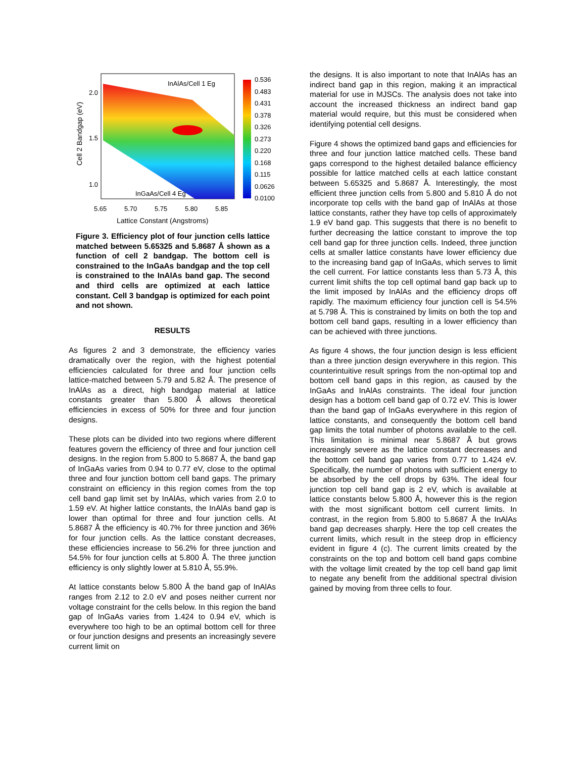InAlAs/Cell 1 Eg
InGaAs/Cell 4 Eg
2.0
1.5
1.0
5.65
5.70
5.75
5.80
5.85
Lattice Constant (Angstroms)
Cell 2 Bandgap (eV)
0.536
0.483
0.431
0.378
0.326
0.273
0.220
0.168
0.115
0.0626
0.0100
Figure 3. Efficiency plot of four junction cells lattice matched between 5.65325 and 5.8687 Å shown as a function of cell 2 bandgap. The bottom cell is constrained to the InGaAs bandgap and the top cell is constrained to the InAlAs band gap. The second and third cells are optimized at each lattice constant. Cell 3 bandgap is optimized for each point and not shown.
RESULTS
As figures 2 and 3 demonstrate, the efficiency varies dramatically over the region, with the highest potential efficiencies calculated for three and four junction cells lattice-matched between 5.79 and 5.82 Å. The presence of InAlAs as a direct, high bandgap material at lattice constants greater than 5.800 Å allows theoretical efficiencies in excess of 50% for three and four junction designs.
These plots can be divided into two regions where different features govern the efficiency of three and four junction cell designs. In the region from 5.800 to 5.8687 Å, the band gap of InGaAs varies from 0.94 to 0.77 eV, close to the optimal three and four junction bottom cell band gaps. The primary constraint on efficiency in this region comes from the top cell band gap limit set by InAlAs, which varies from 2.0 to 1.59 eV. At higher lattice constants, the InAlAs band gap is lower than optimal for three and four junction cells. At 5.8687 Å the efficiency is 40.7% for three junction and 36% for four junction cells. As the lattice constant decreases, these efficiencies increase to 56.2% for three junction and 54.5% for four junction cells at 5.800 Å. The three junction efficiency is only slightly lower at 5.810 Å, 55.9%.
At lattice constants below 5.800 Å the band gap of InAlAs ranges from 2.12 to 2.0 eV and poses neither current nor voltage constraint for the cells below. In this region the band gap of InGaAs varies from 1.424 to 0.94 eV, which is everywhere too high to be an optimal bottom cell for three or four junction designs and presents an increasingly severe current limit on
the designs. It is also important to note that InAlAs has an indirect band gap in this region, making it an impractical material for use in MJSCs. The analysis does not take into account the increased thickness an indirect band gap material would require, but this must be considered when identifying potential cell designs.
Figure 4 shows the optimized band gaps and efficiencies for three and four junction lattice matched cells. These band gaps correspond to the highest detailed balance efficiency possible for lattice matched cells at each lattice constant between 5.65325 and 5.8687 Å. Interestingly, the most efficient three junction cells from 5.800 and 5.810 Å do not incorporate top cells with the band gap of InAlAs at those lattice constants, rather they have top cells of approximately 1.9 eV band gap. This suggests that there is no benefit to further decreasing the lattice constant to improve the top cell band gap for three junction cells. Indeed, three junction cells at smaller lattice constants have lower efficiency due to the increasing band gap of InGaAs, which serves to limit the cell current. For lattice constants less than 5.73 Å, this current limit shifts the top cell optimal band gap back up to the limit imposed by InAlAs and the efficiency drops off rapidly. The maximum efficiency four junction cell is 54.5% at 5.798 Å. This is constrained by limits on both the top and bottom cell band gaps, resulting in a lower efficiency than can be achieved with three junctions.
As figure 4 shows, the four junction design is less efficient than a three junction design everywhere in this region. This counterintuitive result springs from the non-optimal top and bottom cell band gaps in this region, as caused by the InGaAs and InAlAs constraints. The ideal four junction design has a bottom cell band gap of 0.72 eV. This is lower than the band gap of InGaAs everywhere in this region of lattice constants, and consequently the bottom cell band gap limits the total number of photons available to the cell. This limitation is minimal near 5.8687 Å but grows increasingly severe as the lattice constant decreases and the bottom cell band gap varies from 0.77 to 1.424 eV. Specifically, the number of photons with sufficient energy to be absorbed by the cell drops by 63%. The ideal four junction top cell band gap is 2 eV, which is available at lattice constants below 5.800 Å, however this is the region with the most significant bottom cell current limits. In contrast, in the region from 5.800 to 5.8687 Å the InAlAs band gap decreases sharply. Here the top cell creates the current limits, which result in the steep drop in efficiency evident in figure 4 (c). The current limits created by the constraints on the top and bottom cell band gaps combine with the voltage limit created by the top cell band gap limit to negate any benefit from the additional spectral division gained by moving from three cells to four.